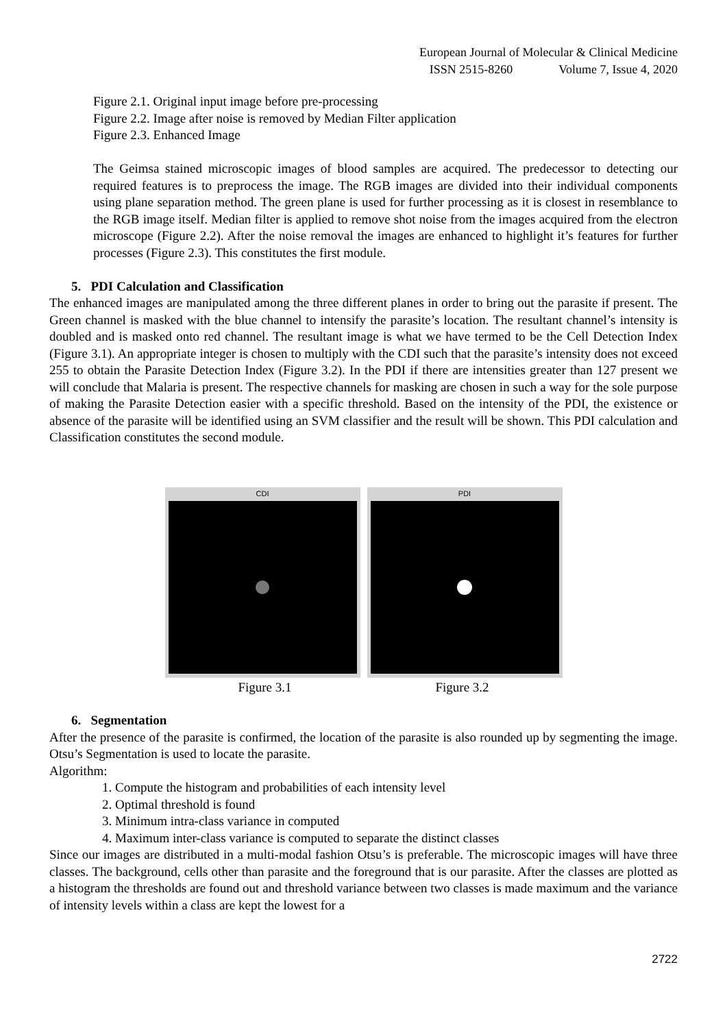European Journal of Molecular & Clinical Medicine
ISSN 2515-8260 Volume 7, Issue 4, 2020
Figure 2.1. Original input image before pre-processing
Figure 2.2. Image after noise is removed by Median Filter application
Figure 2.3. Enhanced Image
The Geimsa stained microscopic images of blood samples are acquired. The predecessor to detecting our required features is to preprocess the image. The RGB images are divided into their individual components using plane separation method. The green plane is used for further processing as it is closest in resemblance to the RGB image itself. Median filter is applied to remove shot noise from the images acquired from the electron microscope (Figure 2.2). After the noise removal the images are enhanced to highlight it’s features for further processes (Figure 2.3). This constitutes the first module.
5. PDI Calculation and Classification
The enhanced images are manipulated among the three different planes in order to bring out the parasite if present. The Green channel is masked with the blue channel to intensify the parasite’s location. The resultant channel’s intensity is doubled and is masked onto red channel. The resultant image is what we have termed to be the Cell Detection Index (Figure 3.1). An appropriate integer is chosen to multiply with the CDI such that the parasite’s intensity does not exceed 255 to obtain the Parasite Detection Index (Figure 3.2). In the PDI if there are intensities greater than 127 present we will conclude that Malaria is present. The respective channels for masking are chosen in such a way for the sole purpose of making the Parasite Detection easier with a specific threshold. Based on the intensity of the PDI, the existence or absence of the parasite will be identified using an SVM classifier and the result will be shown. This PDI calculation and Classification constitutes the second module.
CDI PDI
Figure 3.1 Figure 3.2
6. Segmentation
After the presence of the parasite is confirmed, the location of the parasite is also rounded up by segmenting the image. Otsu’s Segmentation is used to locate the parasite.
Algorithm:
1. Compute the histogram and probabilities of each intensity level
2. Optimal threshold is found
3. Minimum intra-class variance in computed
4. Maximum inter-class variance is computed to separate the distinct classes
Since our images are distributed in a multi-modal fashion Otsu’s is preferable. The microscopic images will have three classes. The background, cells other than parasite and the foreground that is our parasite. After the classes are plotted as a histogram the thresholds are found out and threshold variance between two classes is made maximum and the variance of intensity levels within a class are kept the lowest for a
2722